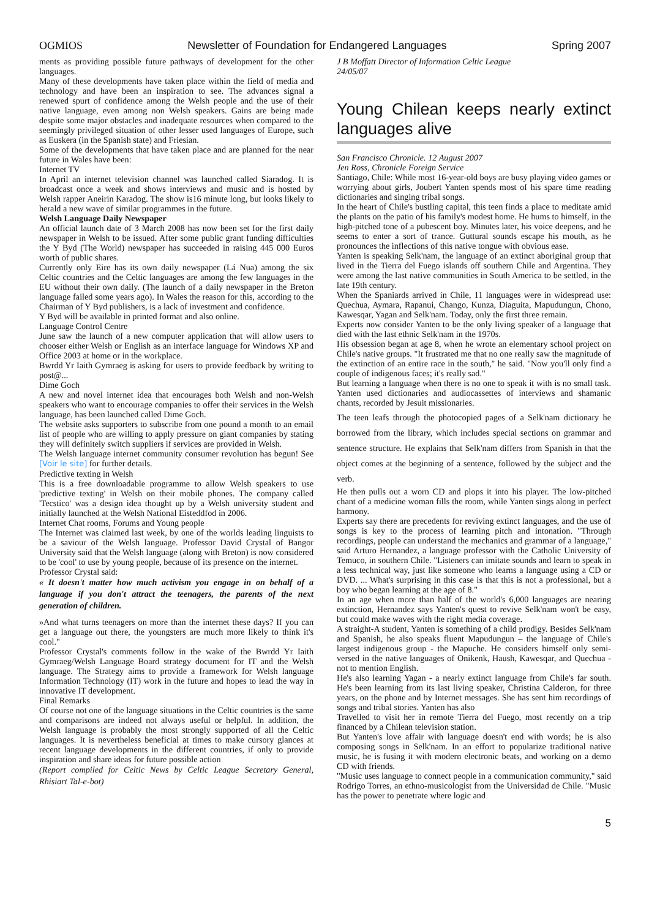OGMIOS Newsletter of Foundation for Endangered Languages Spring 2007
ments as providing possible future pathways of development for the other languages.
Many of these developments have taken place within the field of media and technology and have been an inspiration to see. The advances signal a renewed spurt of confidence among the Welsh people and the use of their native language, even among non Welsh speakers. Gains are being made despite some major obstacles and inadequate resources when compared to the seemingly privileged situation of other lesser used languages of Europe, such as Euskera (in the Spanish state) and Friesian.
Some of the developments that have taken place and are planned for the near future in Wales have been:
Internet TV
In April an internet television channel was launched called Siaradog. It is broadcast once a week and shows interviews and music and is hosted by Welsh rapper Aneirin Karadog. The show is16 minute long, but looks likely to herald a new wave of similar programmes in the future.
Welsh Language Daily Newspaper
An official launch date of 3 March 2008 has now been set for the first daily newspaper in Welsh to be issued. After some public grant funding difficulties the Y Byd (The World) newspaper has succeeded in raising 445 000 Euros worth of public shares.
Currently only Eire has its own daily newspaper (Lá Nua) among the six Celtic countries and the Celtic languages are among the few languages in the EU without their own daily. (The launch of a daily newspaper in the Breton language failed some years ago). In Wales the reason for this, according to the Chairman of Y Byd publishers, is a lack of investment and confidence.
Y Byd will be available in printed format and also online.
Language Control Centre
June saw the launch of a new computer application that will allow users to chooser either Welsh or English as an interface language for Windows XP and Office 2003 at home or in the workplace.
Bwrdd Yr Iaith Gymraeg is asking for users to provide feedback by writing to post@...
Dime Goch
A new and novel internet idea that encourages both Welsh and non-Welsh speakers who want to encourage companies to offer their services in the Welsh language, has been launched called Dime Goch.
The website asks supporters to subscribe from one pound a month to an email list of people who are willing to apply pressure on giant companies by stating they will definitely switch suppliers if services are provided in Welsh.
The Welsh language internet community consumer revolution has begun! See [Voir le site] for further details.
Predictive texting in Welsh
This is a free downloadable programme to allow Welsh speakers to use 'predictive texting' in Welsh on their mobile phones. The company called 'Tecstico' was a design idea thought up by a Welsh university student and initially launched at the Welsh National Eisteddfod in 2006.
Internet Chat rooms, Forums and Young people
The Internet was claimed last week, by one of the worlds leading linguists to be a saviour of the Welsh language. Professor David Crystal of Bangor University said that the Welsh language (along with Breton) is now considered to be 'cool' to use by young people, because of its presence on the internet.
Professor Crystal said:
« It doesn't matter how much activism you engage in on behalf of a language if you don't attract the teenagers, the parents of the next generation of children.
»And what turns teenagers on more than the internet these days? If you can get a language out there, the youngsters are much more likely to think it's cool."
Professor Crystal's comments follow in the wake of the Bwrdd Yr Iaith Gymraeg/Welsh Language Board strategy document for IT and the Welsh language. The Strategy aims to provide a framework for Welsh language Information Technology (IT) work in the future and hopes to lead the way in innovative IT development.
Final Remarks
Of course not one of the language situations in the Celtic countries is the same and comparisons are indeed not always useful or helpful. In addition, the Welsh language is probably the most strongly supported of all the Celtic languages. It is nevertheless beneficial at times to make cursory glances at recent language developments in the different countries, if only to provide inspiration and share ideas for future possible action
(Report compiled for Celtic News by Celtic League Secretary General, Rhisiart Tal-e-bot)
J B Moffatt Director of Information Celtic League
24/05/07
Young Chilean keeps nearly extinct languages alive
San Francisco Chronicle. 12 August 2007
Jen Ross, Chronicle Foreign Service
Santiago, Chile: While most 16-year-old boys are busy playing video games or worrying about girls, Joubert Yanten spends most of his spare time reading dictionaries and singing tribal songs.
In the heart of Chile's bustling capital, this teen finds a place to meditate amid the plants on the patio of his family's modest home. He hums to himself, in the high-pitched tone of a pubescent boy. Minutes later, his voice deepens, and he seems to enter a sort of trance. Guttural sounds escape his mouth, as he pronounces the inflections of this native tongue with obvious ease.
Yanten is speaking Selk'nam, the language of an extinct aboriginal group that lived in the Tierra del Fuego islands off southern Chile and Argentina. They were among the last native communities in South America to be settled, in the late 19th century.
When the Spaniards arrived in Chile, 11 languages were in widespread use: Quechua, Aymara, Rapanui, Chango, Kunza, Diaguita, Mapudungun, Chono, Kawesqar, Yagan and Selk'nam. Today, only the first three remain.
Experts now consider Yanten to be the only living speaker of a language that died with the last ethnic Selk'nam in the 1970s.
His obsession began at age 8, when he wrote an elementary school project on Chile's native groups. "It frustrated me that no one really saw the magnitude of the extinction of an entire race in the south," he said. "Now you'll only find a couple of indigenous faces; it's really sad."
But learning a language when there is no one to speak it with is no small task. Yanten used dictionaries and audiocassettes of interviews and shamanic chants, recorded by Jesuit missionaries.
The teen leafs through the photocopied pages of a Selk'nam dictionary he borrowed from the library, which includes special sections on grammar and sentence structure. He explains that Selk'nam differs from Spanish in that the object comes at the beginning of a sentence, followed by the subject and the verb.
He then pulls out a worn CD and plops it into his player. The low-pitched chant of a medicine woman fills the room, while Yanten sings along in perfect harmony.
Experts say there are precedents for reviving extinct languages, and the use of songs is key to the process of learning pitch and intonation. "Through recordings, people can understand the mechanics and grammar of a language," said Arturo Hernandez, a language professor with the Catholic University of Temuco, in southern Chile. "Listeners can imitate sounds and learn to speak in a less technical way, just like someone who learns a language using a CD or DVD. ... What's surprising in this case is that this is not a professional, but a boy who began learning at the age of 8."
In an age when more than half of the world's 6,000 languages are nearing extinction, Hernandez says Yanten's quest to revive Selk'nam won't be easy, but could make waves with the right media coverage.
A straight-A student, Yanten is something of a child prodigy. Besides Selk'nam and Spanish, he also speaks fluent Mapudungun – the language of Chile's largest indigenous group - the Mapuche. He considers himself only semi-versed in the native languages of Onikenk, Haush, Kawesqar, and Quechua - not to mention English.
He's also learning Yagan - a nearly extinct language from Chile's far south. He's been learning from its last living speaker, Christina Calderon, for three years, on the phone and by Internet messages. She has sent him recordings of songs and tribal stories. Yanten has also
Travelled to visit her in remote Tierra del Fuego, most recently on a trip financed by a Chilean television station.
But Yanten's love affair with language doesn't end with words; he is also composing songs in Selk'nam. In an effort to popularize traditional native music, he is fusing it with modern electronic beats, and working on a demo CD with friends.
"Music uses language to connect people in a communication community," said Rodrigo Torres, an ethno-musicologist from the Universidad de Chile. "Music has the power to penetrate where logic and
5